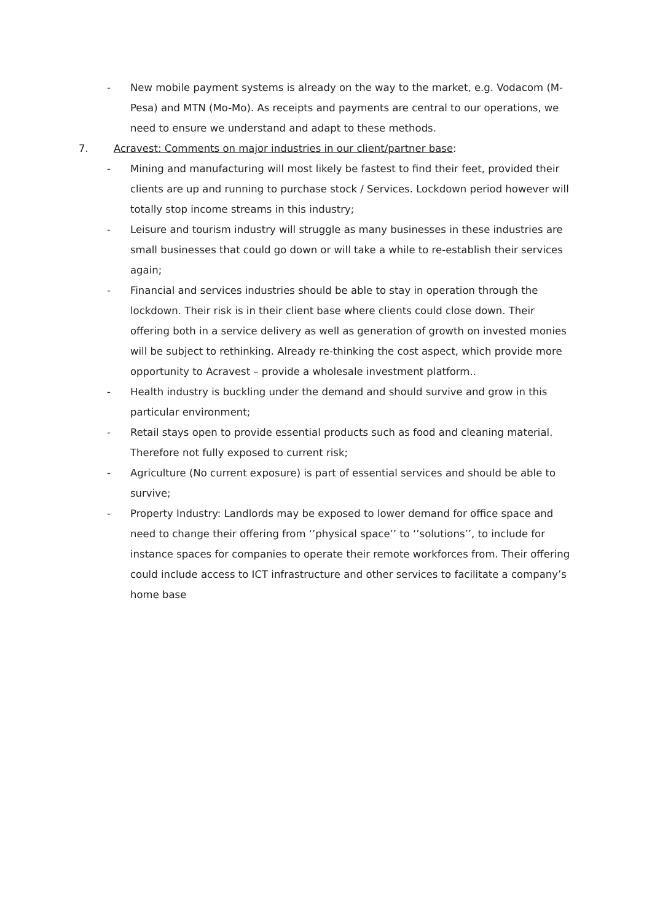- New mobile payment systems is already on the way to the market, e.g. Vodacom (M-Pesa) and MTN (Mo-Mo). As receipts and payments are central to our operations, we need to ensure we understand and adapt to these methods.
7. Acravest: Comments on major industries in our client/partner base:
- Mining and manufacturing will most likely be fastest to find their feet, provided their clients are up and running to purchase stock / Services. Lockdown period however will totally stop income streams in this industry;
- Leisure and tourism industry will struggle as many businesses in these industries are small businesses that could go down or will take a while to re-establish their services again;
- Financial and services industries should be able to stay in operation through the lockdown. Their risk is in their client base where clients could close down. Their offering both in a service delivery as well as generation of growth on invested monies will be subject to rethinking. Already re-thinking the cost aspect, which provide more opportunity to Acravest – provide a wholesale investment platform..
- Health industry is buckling under the demand and should survive and grow in this particular environment;
- Retail stays open to provide essential products such as food and cleaning material. Therefore not fully exposed to current risk;
- Agriculture (No current exposure) is part of essential services and should be able to survive;
- Property Industry: Landlords may be exposed to lower demand for office space and need to change their offering from ‘’physical space’’ to ‘’solutions’’, to include for instance spaces for companies to operate their remote workforces from. Their offering could include access to ICT infrastructure and other services to facilitate a company’s home base